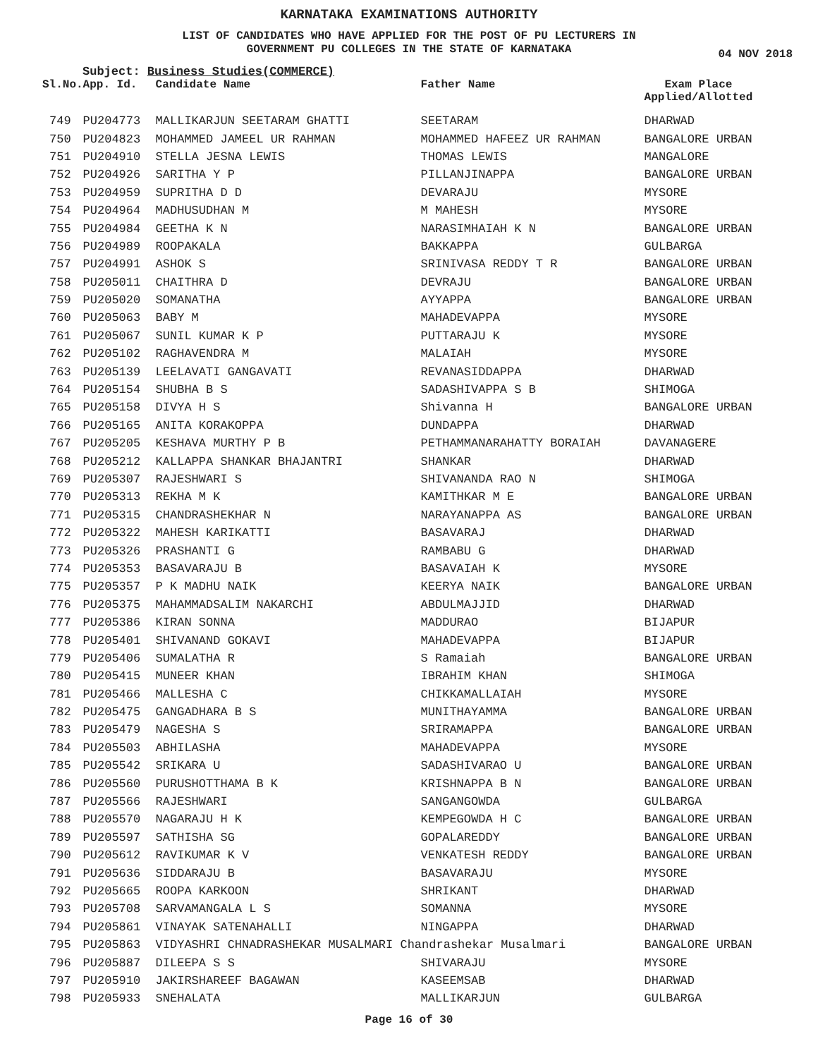KARNATAKA EXAMINATIONS AUTHORITY
LIST OF CANDIDATES WHO HAVE APPLIED FOR THE POST OF PU LECTURERS IN
GOVERNMENT PU COLLEGES IN THE STATE OF KARNATAKA
04 NOV 2018
Subject: Business Studies(COMMERCE)
| Sl.No. | App. Id. | Candidate Name | Father Name | Exam Place Applied/Allotted |
| --- | --- | --- | --- | --- |
| 749 | PU204773 | MALLIKARJUN SEETARAM GHATTI | SEETARAM | DHARWAD |
| 750 | PU204823 | MOHAMMED JAMEEL UR RAHMAN | MOHAMMED HAFEEZ UR RAHMAN | BANGALORE URBAN |
| 751 | PU204910 | STELLA JESNA LEWIS | THOMAS LEWIS | MANGALORE |
| 752 | PU204926 | SARITHA Y P | PILLANJINAPPA | BANGALORE URBAN |
| 753 | PU204959 | SUPRITHA D D | DEVARAJU | MYSORE |
| 754 | PU204964 | MADHUSUDHAN M | M MAHESH | MYSORE |
| 755 | PU204984 | GEETHA K N | NARASIMHAIAH K N | BANGALORE URBAN |
| 756 | PU204989 | ROOPAKALA | BAKKAPPA | GULBARGA |
| 757 | PU204991 | ASHOK S | SRINIVASA REDDY T R | BANGALORE URBAN |
| 758 | PU205011 | CHAITHRA D | DEVRAJU | BANGALORE URBAN |
| 759 | PU205020 | SOMANATHA | AYYAPPA | BANGALORE URBAN |
| 760 | PU205063 | BABY M | MAHADEVAPPA | MYSORE |
| 761 | PU205067 | SUNIL KUMAR K P | PUTTARAJU K | MYSORE |
| 762 | PU205102 | RAGHAVENDRA M | MALAIAH | MYSORE |
| 763 | PU205139 | LEELAVATI GANGAVATI | REVANASIDDAPPA | DHARWAD |
| 764 | PU205154 | SHUBHA B S | SADASHIVAPPA S B | SHIMOGA |
| 765 | PU205158 | DIVYA H S | Shivanna H | BANGALORE URBAN |
| 766 | PU205165 | ANITA KORAKOPPA | DUNDAPPA | DHARWAD |
| 767 | PU205205 | KESHAVA MURTHY P B | PETHAMMANARAHATTY BORAIAH | DAVANAGERE |
| 768 | PU205212 | KALLAPPA SHANKAR BHAJANTRI | SHANKAR | DHARWAD |
| 769 | PU205307 | RAJESHWARI S | SHIVANANDA RAO N | SHIMOGA |
| 770 | PU205313 | REKHA M K | KAMITHKAR M E | BANGALORE URBAN |
| 771 | PU205315 | CHANDRASHEKHAR N | NARAYANAPPA AS | BANGALORE URBAN |
| 772 | PU205322 | MAHESH KARIKATTI | BASAVARAJ | DHARWAD |
| 773 | PU205326 | PRASHANTI G | RAMBABU G | DHARWAD |
| 774 | PU205353 | BASAVARAJU B | BASAVAIAH K | MYSORE |
| 775 | PU205357 | P K MADHU NAIK | KEERYA NAIK | BANGALORE URBAN |
| 776 | PU205375 | MAHAMMADSALIM NAKARCHI | ABDULMAJJID | DHARWAD |
| 777 | PU205386 | KIRAN SONNA | MADDURAO | BIJAPUR |
| 778 | PU205401 | SHIVANAND GOKAVI | MAHADEVAPPA | BIJAPUR |
| 779 | PU205406 | SUMALATHA R | S Ramaiah | BANGALORE URBAN |
| 780 | PU205415 | MUNEER KHAN | IBRAHIM KHAN | SHIMOGA |
| 781 | PU205466 | MALLESHA C | CHIKKAMALLAIAH | MYSORE |
| 782 | PU205475 | GANGADHARA B S | MUNITHAYAMMA | BANGALORE URBAN |
| 783 | PU205479 | NAGESHA S | SRIRAMAPPA | BANGALORE URBAN |
| 784 | PU205503 | ABHILASHA | MAHADEVAPPA | MYSORE |
| 785 | PU205542 | SRIKARA U | SADASHIVARAO U | BANGALORE URBAN |
| 786 | PU205560 | PURUSHOTTHAMA B K | KRISHNAPPA B N | BANGALORE URBAN |
| 787 | PU205566 | RAJESHWARI | SANGANGOWDA | GULBARGA |
| 788 | PU205570 | NAGARAJU H K | KEMPEGOWDA H C | BANGALORE URBAN |
| 789 | PU205597 | SATHISHA SG | GOPALAREDDY | BANGALORE URBAN |
| 790 | PU205612 | RAVIKUMAR K V | VENKATESH REDDY | BANGALORE URBAN |
| 791 | PU205636 | SIDDARAJU B | BASAVARAJU | MYSORE |
| 792 | PU205665 | ROOPA KARKOON | SHRIKANT | DHARWAD |
| 793 | PU205708 | SARVAMANGALA L S | SOMANNA | MYSORE |
| 794 | PU205861 | VINAYAK SATENAHALLI | NINGAPPA | DHARWAD |
| 795 | PU205863 | VIDYASHRI CHNADRASHEKAR MUSALMARI Chandrashekar Musalmari | | BANGALORE URBAN |
| 796 | PU205887 | DILEEPA S S | SHIVARAJU | MYSORE |
| 797 | PU205910 | JAKIRSHAREEF BAGAWAN | KASEEMSAB | DHARWAD |
| 798 | PU205933 | SNEHALATA | MALLIKARJUN | GULBARGA |
Page 16 of 30